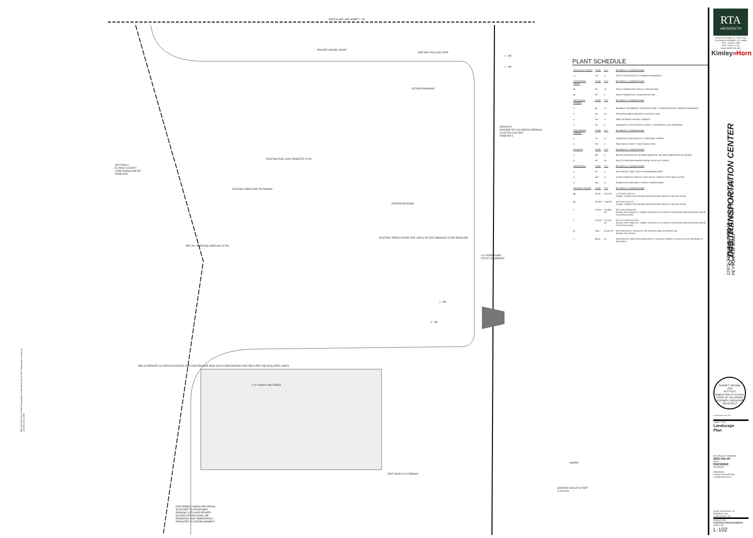MATCHLINE: SEE SHEET L 101
PRIVATE GRAVEL DRIVE
ONE-WAY ROLLING GATE
1 - PE
1 - PP
STORM DRAINAGE
430000017
DIOCESE OF COLORADO SPRINGS
12150 FALCON HWY
ZONE RR-5
4307305012
EL PASO COUNTY
11955 SWINGLINE RD
ZONE PUD
EXISTING DISC GOLF BASKETS (TYP.)
EXISTING TREE ROW TO REMAIN
DETENTION POND
EXISTING TREES WITHIN THE LIMITS OF DISTURBANCE TO BE REMOVED
EPC ALL PURPOSE SEED MIX (TYP.)
10.0' PROPOSED
UTILITY EASEMENT
1 - PP
2 - PE
(BID ALTERNATE #4) RETAIN EXISTING SOD AND PROVIDE NEW SOD IN RENOVATING THE FIELD PER THE ADJUSTED LIMITS
6'-0" CHAIN LINK FENCE
DIRT INFIELD TO REMAIN
DISTURBED LANDSCAPE AREAS ADJACENT TO PROPOSED PARKING LOTS AND PRIVATE ACCESS DRIVES SHALL BE RESEEDED AND TEMPORARILY IRRIGATED TO ESTABLISHMENT
NORTH
GRAPHIC SCALE IN FEET
0 15 30 60
BIM 360://2021-041.00 D49 Transportation Center/2021-041.00 D49 Transportation Center.rvt
1/7/2022 3:03:16 PM
PLANT SCHEDULE
| DECIDUOUS TREES | CODE | QTY | BOTANICAL / COMMON NAME |
| --- | --- | --- | --- |
| ◯ | CO | 4 | CELTIS OCCIDENTALIS / COMMON HACKBERRY |
| EVERGREEN TREES | CODE | QTY | BOTANICAL / COMMON NAME |
| ✺ | PE | 15 | PINUS CEMBROIDES EDULIS / PINYON PINE |
| ✺ | PP | 9 | PINUS PONDEROSA / PONDEROSA PINE |
| DECIDUOUS SHRUBS | CODE | QTY | BOTANICAL / COMMON NAME |
| ⊙ | BC | 13 | BERBERIS THUNBERGII 'CRIMSON PYGMY' / CRIMSON PYGMY JAPANESE BARBERRY |
| ⊙ | PA | 20 | PEROVSKIA ABROTANOIDES / RUSSIAN SAGE |
| ⊙ | RA | 3 | RIBES ALPINUM / ALPINE CURRANT |
| ⊙ | VA | 4 | VIBURNUM X RHYTIDOPHYLLOIDES / LANTANAPHYLLUM VIBURNUM |
| EVERGREEN SHRUBS | CODE | QTY | BOTANICAL / COMMON NAME |
| ⊙ | JH | 21 | JUNIPERUS HORIZONTALIS / CREEPING JUNIPER |
| ⊙ | PM | 5 | PINUS MUGO 'MOPS' / MOPS MUGO PINE |
| GRASSES | CODE | QTY | BOTANICAL / COMMON NAME |
| ✳ | BB | 5 | BOUTELOUA GRACILIS 'BLONDE AMBITION' / BLONDE AMBITION BLUE GRAMA |
| ⊙ | HS | 38 | HELICTOTRICHON SEMPERVIRENS / BLUE OAT GRASS |
| PERENNIALS | CODE | QTY | BOTANICAL / COMMON NAME |
| ⊙ | AC | 8 | AGASTACHE CANA / TEXAS HUMMINGBIRD MINT |
| ⊙ | AW | 12 | ASTER DUMOSUS 'WOOD'S LIGHT BLUE' / WOOD'S LIGHT BLUE ASTER |
| ⊙ | RM | 17 | RUDBECKIA PURPUREA / PURPLE CONEFLOWER |
| GROUND COVERS | CODE | QTY | BOTANICAL / COMMON NAME |
| ▦ | ROCK | 8,076 SF | 1-1/2" ROCK MULCH SUBMIT SAMPLE FOR REVIEW AND APPROVAL PRIOR TO INSTALLATION. |
| ▧ | ROCK2 | 2,396 SF | 3/8" ROCK MULCH SUBMIT SAMPLE FOR REVIEW AND APPROVAL PRIOR TO INSTALLATION. |
| □ | SEED2 | 150,949 SF | EPC LOW GROW MIX INSTALL PER TABLE 5-2. SUBMIT SUPPLIER CUT-SHEET FOR REVIEW AND APPROVAL PRIOR TO INSTALLATION. |
| □ | SEED3 | 270,152 SF | EPC ALL PURPOSE MIX INSTALL PER TABLE 5-1. SUBMIT SUPPLIER CUT-SHEET FOR REVIEW AND APPROVAL PRIOR TO INSTALLATION. |
| ▒ | SOD | 41,585 SF | POA PRATENSIS / KENTUCKY BLUEGRASS (BID ALTERNATE #4) INSTALL PER DETAIL. |
| △ | BOUL | 19 | DECORATIVE LANDSCAPE BOULDERS. COLOR BY OWNER. UTILIZE ON-SITE MATERIAL IF AVAILABLE. |
RTA
ARCHITECTS
19 SOUTH TEJON ST., SUITE 300
COLORADO SPRINGS, CO. 80903
TELE. 719-471-7566
FAX: 719-471-1174
www.rtaarchitects.com
Kimley»Horn
D49 TRANSPORTATION CENTER
SCHOOL DISTRICT NO 49
11971 SWINGLINE ROAD
PEYTON, CO 80831
SHANE T. BROWN
1536
05/27/2021
Original Date of Licensure
STATE OF COLORADO
LICENSED LANDSCAPE ARCHITECT
© COPYRIGHT RTA, INC.
SHEET TITLE
Landscape
Plan
RTA PROJECT NUMBER
2021-041.00
DATE
05/23/2022
REVISIONS
REVISIONS
# DATE DESCRIPTION
1 06/29/2022 ASI 01
QA/QC APPROVAL: JH
DRAWN BY: AK
CHECKED BY: SB
ISSUED FOR:
CONSTRUCTION DOCUMENTS
SHEET NO:
L-102